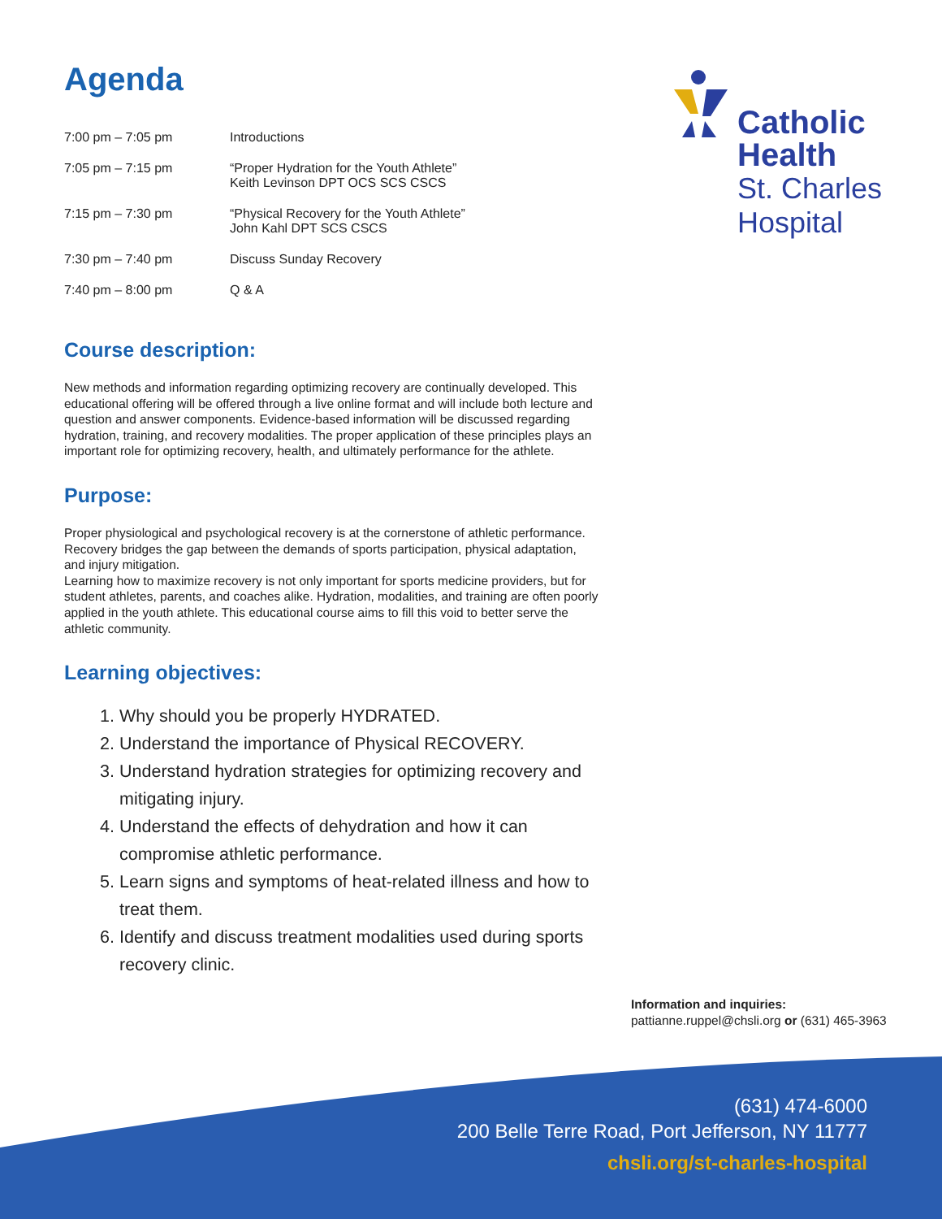Agenda
| 7:00 pm – 7:05 pm | Introductions |
| 7:05 pm – 7:15 pm | “Proper Hydration for the Youth Athlete” Keith Levinson DPT OCS SCS CSCS |
| 7:15 pm – 7:30 pm | “Physical Recovery for the Youth Athlete” John Kahl DPT SCS CSCS |
| 7:30 pm – 7:40 pm | Discuss Sunday Recovery |
| 7:40 pm – 8:00 pm | Q & A |
Course description:
New methods and information regarding optimizing recovery are continually developed. This educational offering will be offered through a live online format and will include both lecture and question and answer components. Evidence-based information will be discussed regarding hydration, training, and recovery modalities. The proper application of these principles plays an important role for optimizing recovery, health, and ultimately performance for the athlete.
Purpose:
Proper physiological and psychological recovery is at the cornerstone of athletic performance. Recovery bridges the gap between the demands of sports participation, physical adaptation, and injury mitigation.
Learning how to maximize recovery is not only important for sports medicine providers, but for student athletes, parents, and coaches alike. Hydration, modalities, and training are often poorly applied in the youth athlete. This educational course aims to fill this void to better serve the athletic community.
Learning objectives:
1. Why should you be properly HYDRATED.
2. Understand the importance of Physical RECOVERY.
3. Understand hydration strategies for optimizing recovery and mitigating injury.
4. Understand the effects of dehydration and how it can compromise athletic performance.
5. Learn signs and symptoms of heat-related illness and how to treat them.
6. Identify and discuss treatment modalities used during sports recovery clinic.
Catholic
Health
St. Charles
Hospital
Information and inquiries:
pattianne.ruppel@chsli.org or (631) 465-3963
(631) 474-6000
200 Belle Terre Road, Port Jefferson, NY 11777
chsli.org/st-charles-hospital